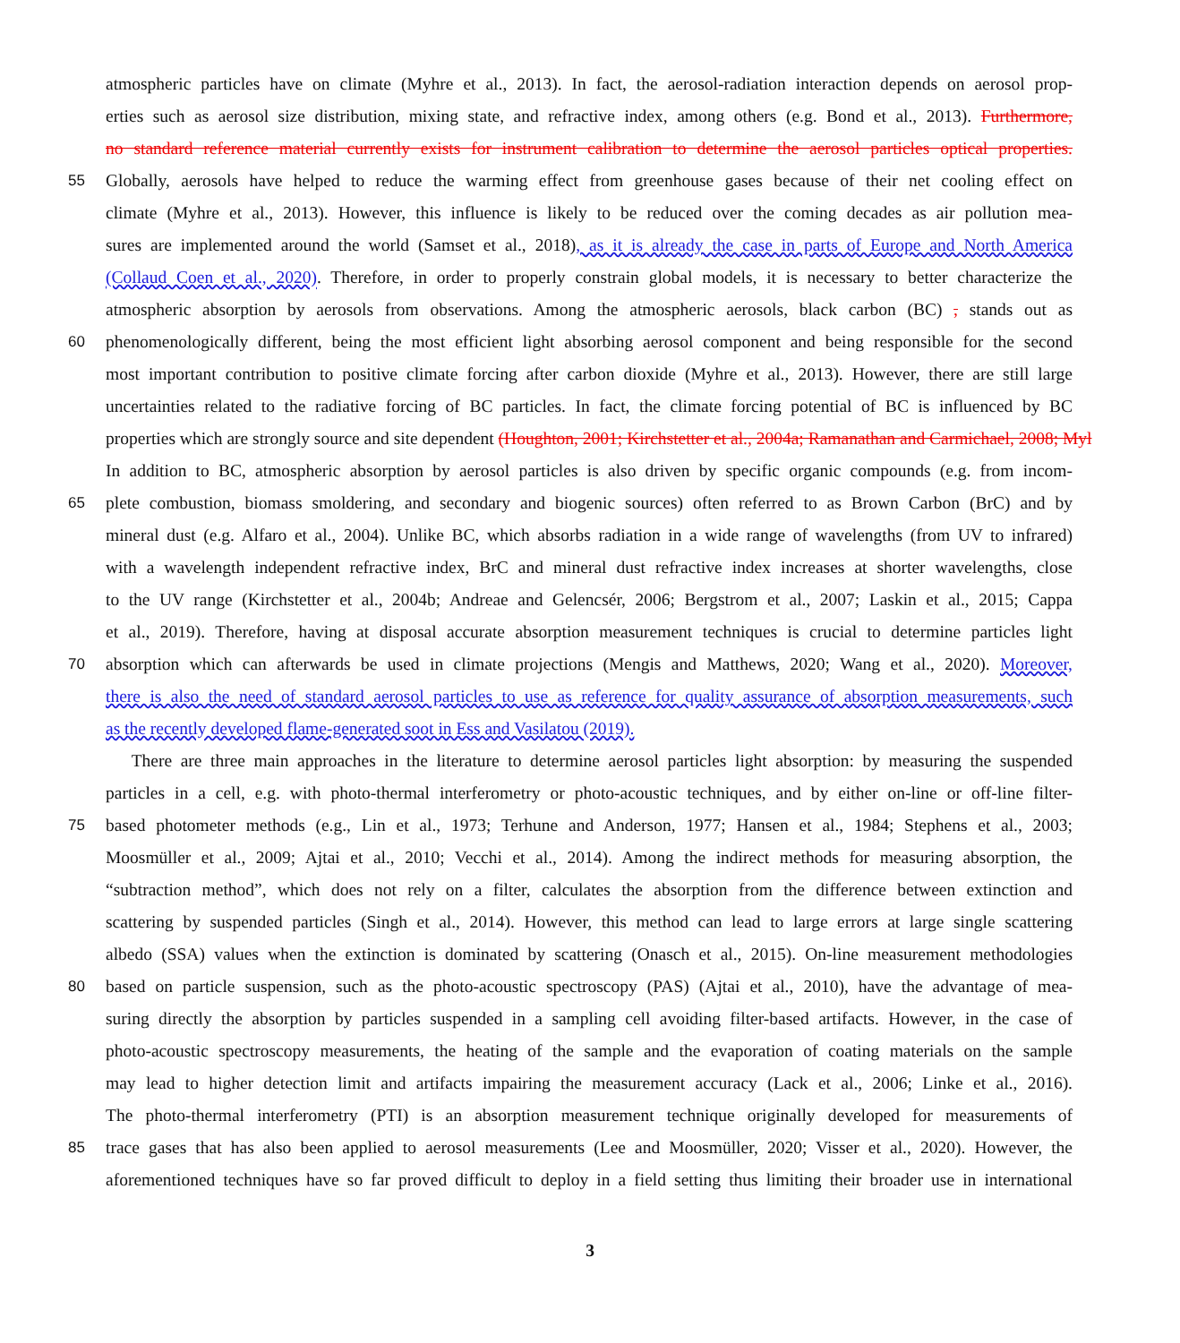atmospheric particles have on climate (Myhre et al., 2013). In fact, the aerosol-radiation interaction depends on aerosol prop-
erties such as aerosol size distribution, mixing state, and refractive index, among others (e.g. Bond et al., 2013). Furthermore,
no standard reference material currently exists for instrument calibration to determine the aerosol particles optical properties.
55
Globally, aerosols have helped to reduce the warming effect from greenhouse gases because of their net cooling effect on
climate (Myhre et al., 2013). However, this influence is likely to be reduced over the coming decades as air pollution mea-
sures are implemented around the world (Samset et al., 2018), as it is already the case in parts of Europe and North America
(Collaud Coen et al., 2020). Therefore, in order to properly constrain global models, it is necessary to better characterize the
atmospheric absorption by aerosols from observations. Among the atmospheric aerosols, black carbon (BC) , stands out as
60
phenomenologically different, being the most efficient light absorbing aerosol component and being responsible for the second
most important contribution to positive climate forcing after carbon dioxide (Myhre et al., 2013). However, there are still large
uncertainties related to the radiative forcing of BC particles. In fact, the climate forcing potential of BC is influenced by BC
properties which are strongly source and site dependent (Houghton, 2001; Kirchstetter et al., 2004a; Ramanathan and Carmichael, 2008; Myl
In addition to BC, atmospheric absorption by aerosol particles is also driven by specific organic compounds (e.g. from incom-
65
plete combustion, biomass smoldering, and secondary and biogenic sources) often referred to as Brown Carbon (BrC) and by
mineral dust (e.g. Alfaro et al., 2004). Unlike BC, which absorbs radiation in a wide range of wavelengths (from UV to infrared)
with a wavelength independent refractive index, BrC and mineral dust refractive index increases at shorter wavelengths, close
to the UV range (Kirchstetter et al., 2004b; Andreae and Gelencsér, 2006; Bergstrom et al., 2007; Laskin et al., 2015; Cappa
et al., 2019). Therefore, having at disposal accurate absorption measurement techniques is crucial to determine particles light
70
absorption which can afterwards be used in climate projections (Mengis and Matthews, 2020; Wang et al., 2020). Moreover,
there is also the need of standard aerosol particles to use as reference for quality assurance of absorption measurements, such
as the recently developed flame-generated soot in Ess and Vasilatou (2019).
There are three main approaches in the literature to determine aerosol particles light absorption: by measuring the suspended
particles in a cell, e.g. with photo-thermal interferometry or photo-acoustic techniques, and by either on-line or off-line filter-
75
based photometer methods (e.g., Lin et al., 1973; Terhune and Anderson, 1977; Hansen et al., 1984; Stephens et al., 2003;
Moosmüller et al., 2009; Ajtai et al., 2010; Vecchi et al., 2014). Among the indirect methods for measuring absorption, the
“subtraction method”, which does not rely on a filter, calculates the absorption from the difference between extinction and
scattering by suspended particles (Singh et al., 2014). However, this method can lead to large errors at large single scattering
albedo (SSA) values when the extinction is dominated by scattering (Onasch et al., 2015). On-line measurement methodologies
80
based on particle suspension, such as the photo-acoustic spectroscopy (PAS) (Ajtai et al., 2010), have the advantage of mea-
suring directly the absorption by particles suspended in a sampling cell avoiding filter-based artifacts. However, in the case of
photo-acoustic spectroscopy measurements, the heating of the sample and the evaporation of coating materials on the sample
may lead to higher detection limit and artifacts impairing the measurement accuracy (Lack et al., 2006; Linke et al., 2016).
The photo-thermal interferometry (PTI) is an absorption measurement technique originally developed for measurements of
85
trace gases that has also been applied to aerosol measurements (Lee and Moosmüller, 2020; Visser et al., 2020). However, the
aforementioned techniques have so far proved difficult to deploy in a field setting thus limiting their broader use in international
3